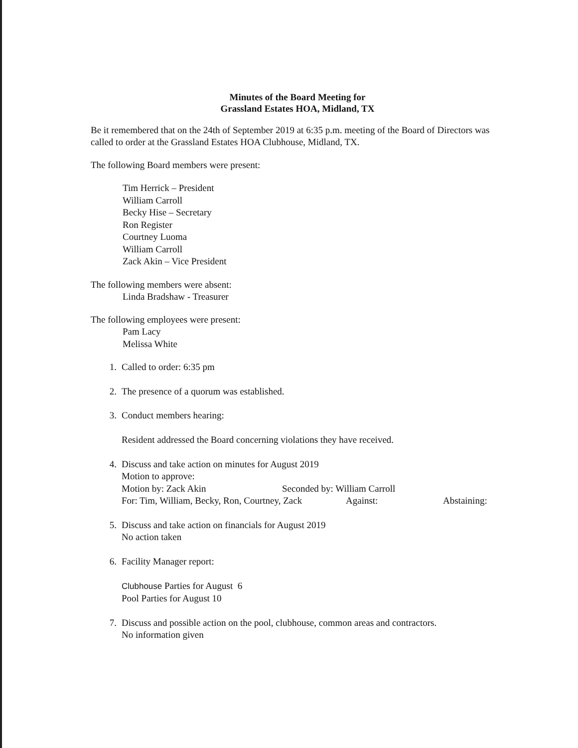Minutes of the Board Meeting for
Grassland Estates HOA, Midland, TX
Be it remembered that on the 24th of September 2019 at 6:35 p.m. meeting of the Board of Directors was called to order at the Grassland Estates HOA Clubhouse, Midland, TX.
The following Board members were present:
Tim Herrick – President
William Carroll
Becky Hise – Secretary
Ron Register
Courtney Luoma
William Carroll
Zack Akin – Vice President
The following members were absent:
Linda Bradshaw - Treasurer
The following employees were present:
Pam Lacy
Melissa White
1. Called to order: 6:35 pm
2. The presence of a quorum was established.
3. Conduct members hearing:
Resident addressed the Board concerning violations they have received.
4. Discuss and take action on minutes for August 2019
Motion to approve:
Motion by: Zack Akin Seconded by: William Carroll
For: Tim, William, Becky, Ron, Courtney, Zack Against: Abstaining:
5. Discuss and take action on financials for August 2019
No action taken
6. Facility Manager report:
Clubhouse Parties for August 6
Pool Parties for August 10
7. Discuss and possible action on the pool, clubhouse, common areas and contractors.
No information given